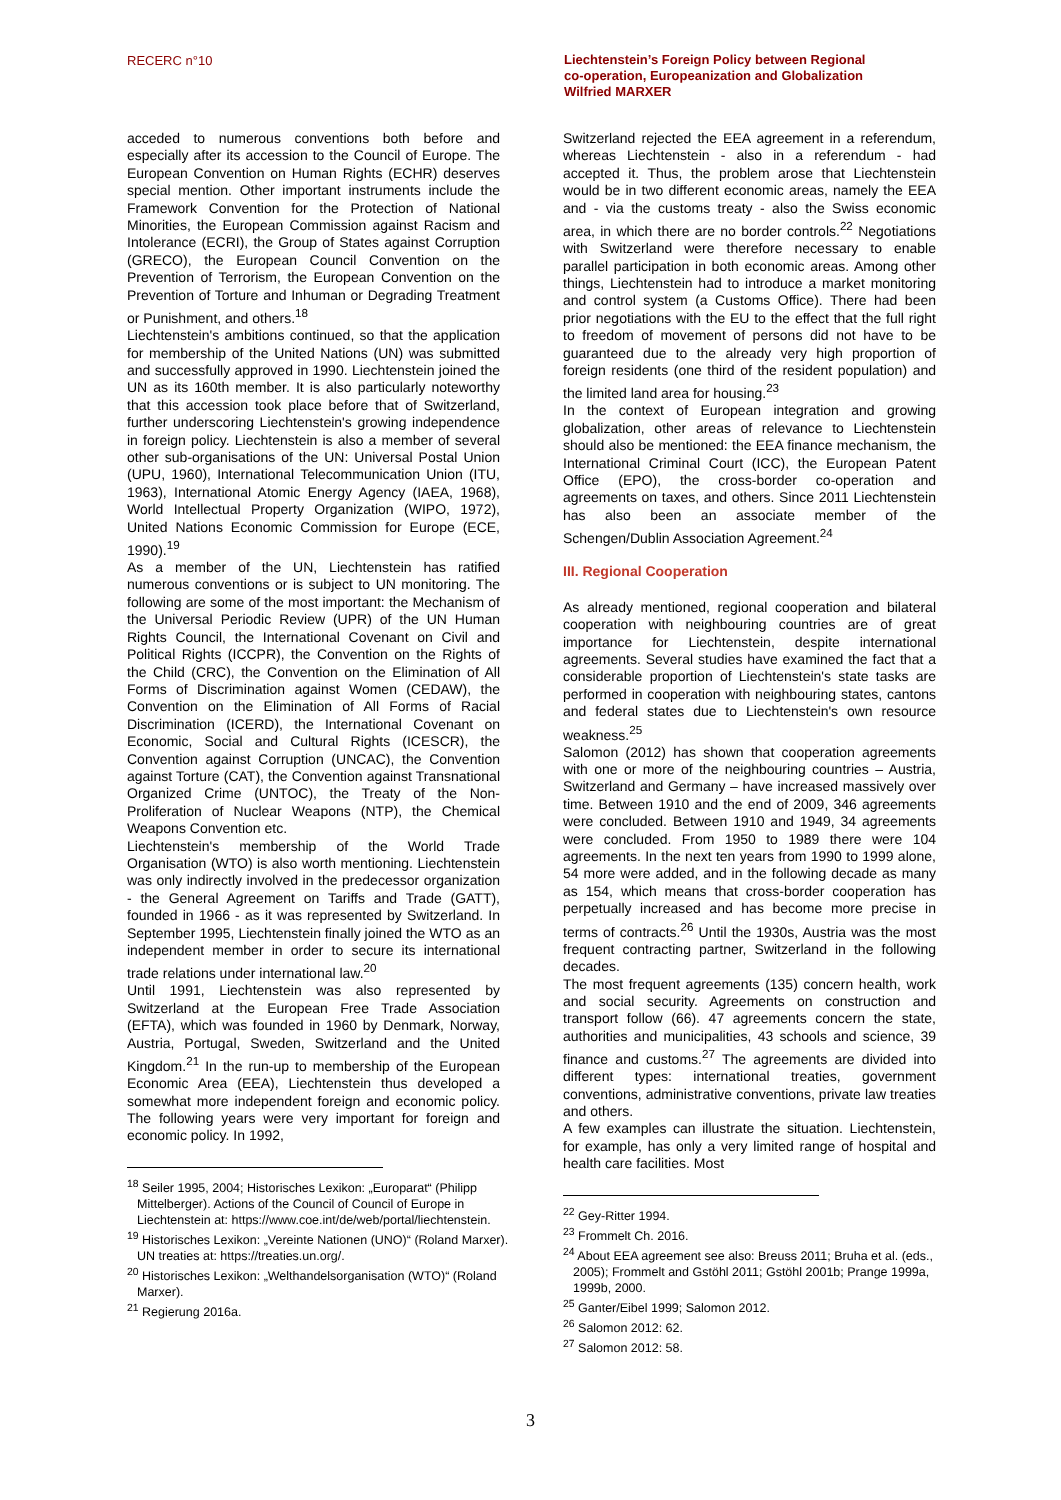RECERC n°10
Liechtenstein’s Foreign Policy between Regional
co-operation, Europeanization and Globalization
Wilfried MARXER
acceded to numerous conventions both before and especially after its accession to the Council of Europe. The European Convention on Human Rights (ECHR) deserves special mention. Other important instruments include the Framework Convention for the Protection of National Minorities, the European Commission against Racism and Intolerance (ECRI), the Group of States against Corruption (GRECO), the European Council Convention on the Prevention of Terrorism, the European Convention on the Prevention of Torture and Inhuman or Degrading Treatment or Punishment, and others.<sup>18</sup>
Liechtenstein's ambitions continued, so that the application for membership of the United Nations (UN) was submitted and successfully approved in 1990. Liechtenstein joined the UN as its 160th member. It is also particularly noteworthy that this accession took place before that of Switzerland, further underscoring Liechtenstein's growing independence in foreign policy. Liechtenstein is also a member of several other sub-organisations of the UN: Universal Postal Union (UPU, 1960), International Telecommunication Union (ITU, 1963), International Atomic Energy Agency (IAEA, 1968), World Intellectual Property Organization (WIPO, 1972), United Nations Economic Commission for Europe (ECE, 1990).<sup>19</sup>
As a member of the UN, Liechtenstein has ratified numerous conventions or is subject to UN monitoring. The following are some of the most important: the Mechanism of the Universal Periodic Review (UPR) of the UN Human Rights Council, the International Covenant on Civil and Political Rights (ICCPR), the Convention on the Rights of the Child (CRC), the Convention on the Elimination of All Forms of Discrimination against Women (CEDAW), the Convention on the Elimination of All Forms of Racial Discrimination (ICERD), the International Covenant on Economic, Social and Cultural Rights (ICESCR), the Convention against Corruption (UNCAC), the Convention against Torture (CAT), the Convention against Transnational Organized Crime (UNTOC), the Treaty of the Non-Proliferation of Nuclear Weapons (NTP), the Chemical Weapons Convention etc.
Liechtenstein's membership of the World Trade Organisation (WTO) is also worth mentioning. Liechtenstein was only indirectly involved in the predecessor organization - the General Agreement on Tariffs and Trade (GATT), founded in 1966 - as it was represented by Switzerland. In September 1995, Liechtenstein finally joined the WTO as an independent member in order to secure its international trade relations under international law.<sup>20</sup>
Until 1991, Liechtenstein was also represented by Switzerland at the European Free Trade Association (EFTA), which was founded in 1960 by Denmark, Norway, Austria, Portugal, Sweden, Switzerland and the United Kingdom.<sup>21</sup> In the run-up to membership of the European Economic Area (EEA), Liechtenstein thus developed a somewhat more independent foreign and economic policy. The following years were very important for foreign and economic policy. In 1992,
<sup>18</sup> Seiler 1995, 2004; Historisches Lexikon: „Europarat“ (Philipp Mittelberger). Actions of the Council of Council of Europe in Liechtenstein at: https://www.coe.int/de/web/portal/liechtenstein.
<sup>19</sup> Historisches Lexikon: „Vereinte Nationen (UNO)“ (Roland Marxer). UN treaties at: https://treaties.un.org/.
<sup>20</sup> Historisches Lexikon: „Welthandelsorganisation (WTO)“ (Roland Marxer).
<sup>21</sup> Regierung 2016a.
Switzerland rejected the EEA agreement in a referendum, whereas Liechtenstein - also in a referendum - had accepted it. Thus, the problem arose that Liechtenstein would be in two different economic areas, namely the EEA and - via the customs treaty - also the Swiss economic area, in which there are no border controls.<sup>22</sup> Negotiations with Switzerland were therefore necessary to enable parallel participation in both economic areas. Among other things, Liechtenstein had to introduce a market monitoring and control system (a Customs Office). There had been prior negotiations with the EU to the effect that the full right to freedom of movement of persons did not have to be guaranteed due to the already very high proportion of foreign residents (one third of the resident population) and the limited land area for housing.<sup>23</sup>
In the context of European integration and growing globalization, other areas of relevance to Liechtenstein should also be mentioned: the EEA finance mechanism, the International Criminal Court (ICC), the European Patent Office (EPO), the cross-border co-operation and agreements on taxes, and others. Since 2011 Liechtenstein has also been an associate member of the Schengen/Dublin Association Agreement.<sup>24</sup>
III. Regional Cooperation
As already mentioned, regional cooperation and bilateral cooperation with neighbouring countries are of great importance for Liechtenstein, despite international agreements. Several studies have examined the fact that a considerable proportion of Liechtenstein's state tasks are performed in cooperation with neighbouring states, cantons and federal states due to Liechtenstein's own resource weakness.<sup>25</sup>
Salomon (2012) has shown that cooperation agreements with one or more of the neighbouring countries – Austria, Switzerland and Germany – have increased massively over time. Between 1910 and the end of 2009, 346 agreements were concluded. Between 1910 and 1949, 34 agreements were concluded. From 1950 to 1989 there were 104 agreements. In the next ten years from 1990 to 1999 alone, 54 more were added, and in the following decade as many as 154, which means that cross-border cooperation has perpetually increased and has become more precise in terms of contracts.<sup>26</sup> Until the 1930s, Austria was the most frequent contracting partner, Switzerland in the following decades.
The most frequent agreements (135) concern health, work and social security. Agreements on construction and transport follow (66). 47 agreements concern the state, authorities and municipalities, 43 schools and science, 39 finance and customs.<sup>27</sup> The agreements are divided into different types: international treaties, government conventions, administrative conventions, private law treaties and others.
A few examples can illustrate the situation. Liechtenstein, for example, has only a very limited range of hospital and health care facilities. Most
<sup>22</sup> Gey-Ritter 1994.
<sup>23</sup> Frommelt Ch. 2016.
<sup>24</sup> About EEA agreement see also: Breuss 2011; Bruha et al. (eds., 2005); Frommelt and Gstöhl 2011; Gstöhl 2001b; Prange 1999a, 1999b, 2000.
<sup>25</sup> Ganter/Eibel 1999; Salomon 2012.
<sup>26</sup> Salomon 2012: 62.
<sup>27</sup> Salomon 2012: 58.
3